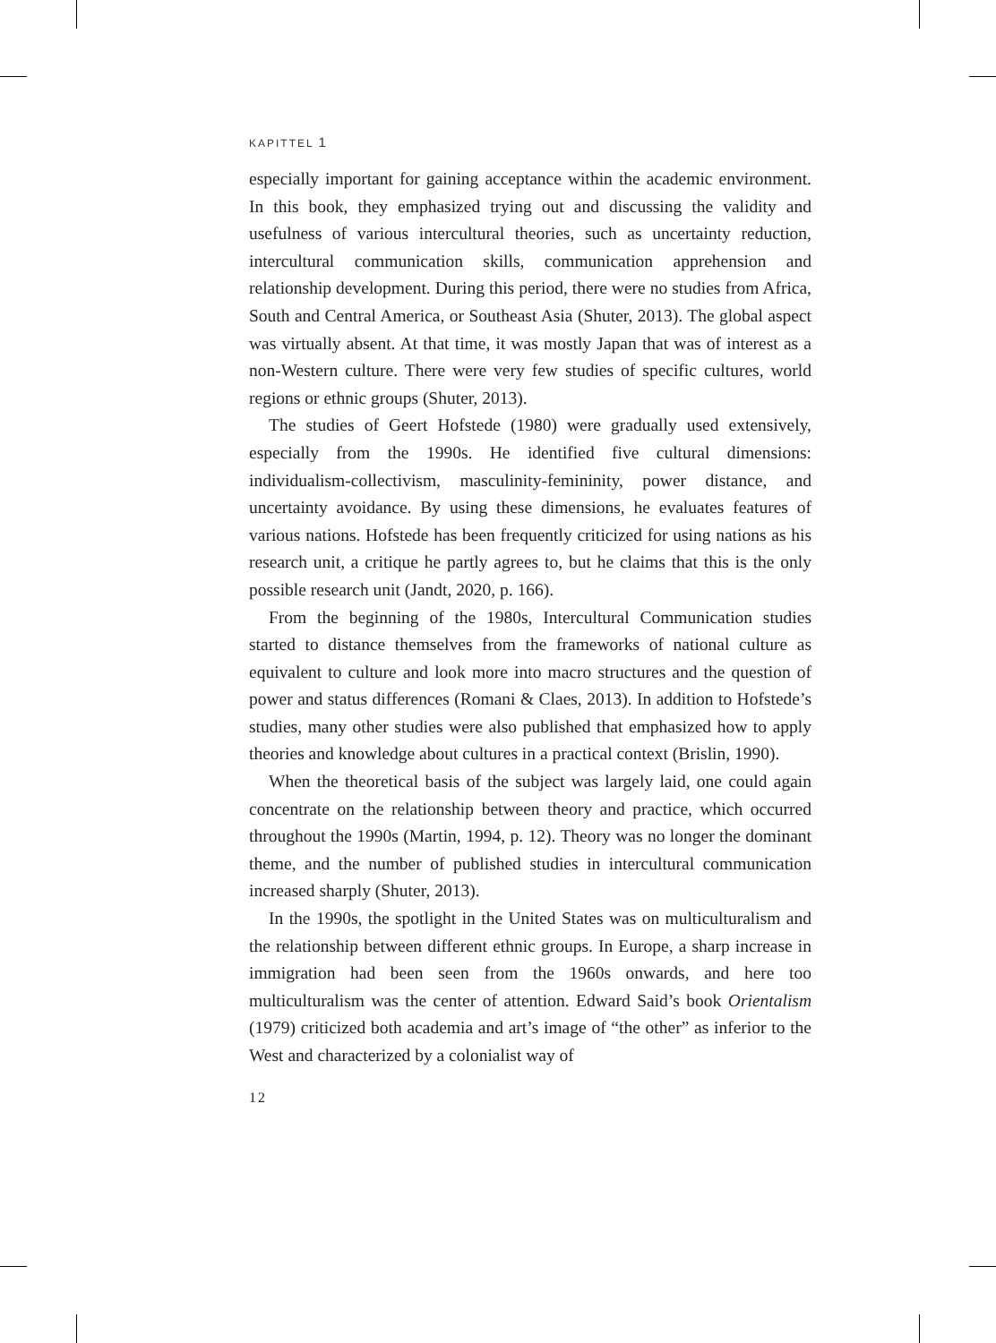KAPITTEL 1
especially important for gaining acceptance within the academic environment. In this book, they emphasized trying out and discussing the validity and usefulness of various intercultural theories, such as uncertainty reduction, intercultural communication skills, communication apprehension and relationship development. During this period, there were no studies from Africa, South and Central America, or Southeast Asia (Shuter, 2013). The global aspect was virtually absent. At that time, it was mostly Japan that was of interest as a non-Western culture. There were very few studies of specific cultures, world regions or ethnic groups (Shuter, 2013).
The studies of Geert Hofstede (1980) were gradually used extensively, especially from the 1990s. He identified five cultural dimensions: individualism-collectivism, masculinity-femininity, power distance, and uncertainty avoidance. By using these dimensions, he evaluates features of various nations. Hofstede has been frequently criticized for using nations as his research unit, a critique he partly agrees to, but he claims that this is the only possible research unit (Jandt, 2020, p. 166).
From the beginning of the 1980s, Intercultural Communication studies started to distance themselves from the frameworks of national culture as equivalent to culture and look more into macro structures and the question of power and status differences (Romani & Claes, 2013). In addition to Hofstede’s studies, many other studies were also published that emphasized how to apply theories and knowledge about cultures in a practical context (Brislin, 1990).
When the theoretical basis of the subject was largely laid, one could again concentrate on the relationship between theory and practice, which occurred throughout the 1990s (Martin, 1994, p. 12). Theory was no longer the dominant theme, and the number of published studies in intercultural communication increased sharply (Shuter, 2013).
In the 1990s, the spotlight in the United States was on multiculturalism and the relationship between different ethnic groups. In Europe, a sharp increase in immigration had been seen from the 1960s onwards, and here too multiculturalism was the center of attention. Edward Said’s book Orientalism (1979) criticized both academia and art’s image of “the other” as inferior to the West and characterized by a colonialist way of
12